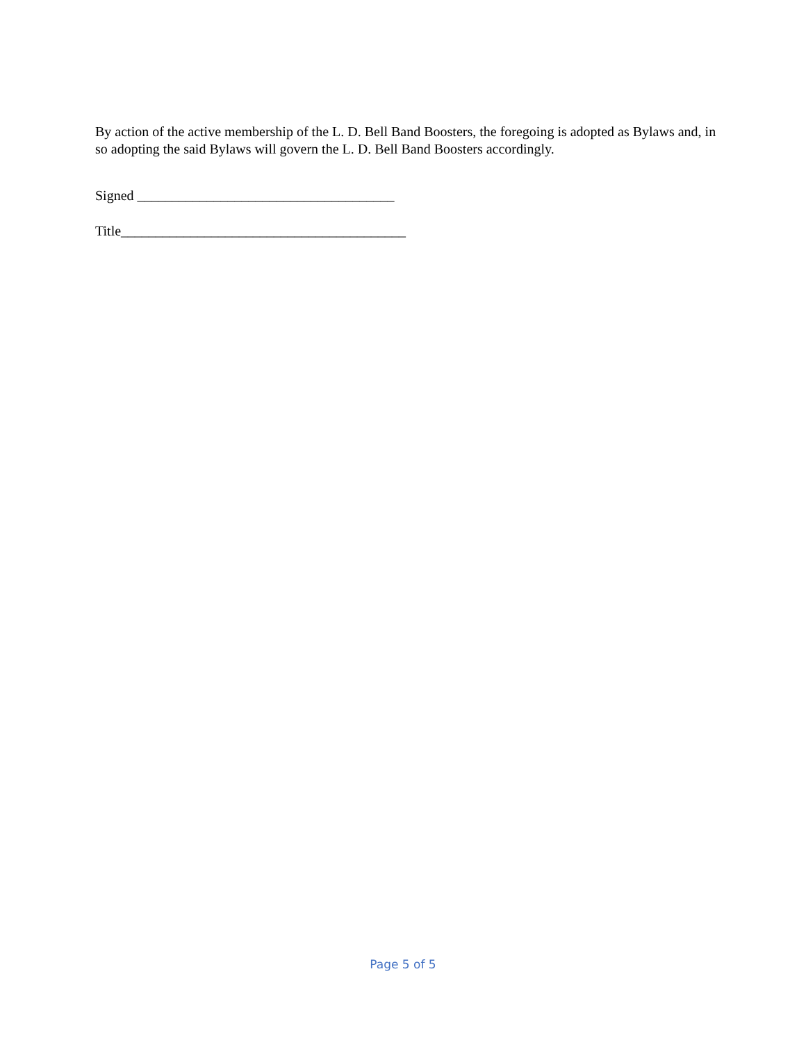By action of the active membership of the L. D. Bell Band Boosters, the foregoing is adopted as Bylaws and, in so adopting the said Bylaws will govern the L. D. Bell Band Boosters accordingly.
Signed _____________________________________
Title_________________________________________
Page 5 of 5